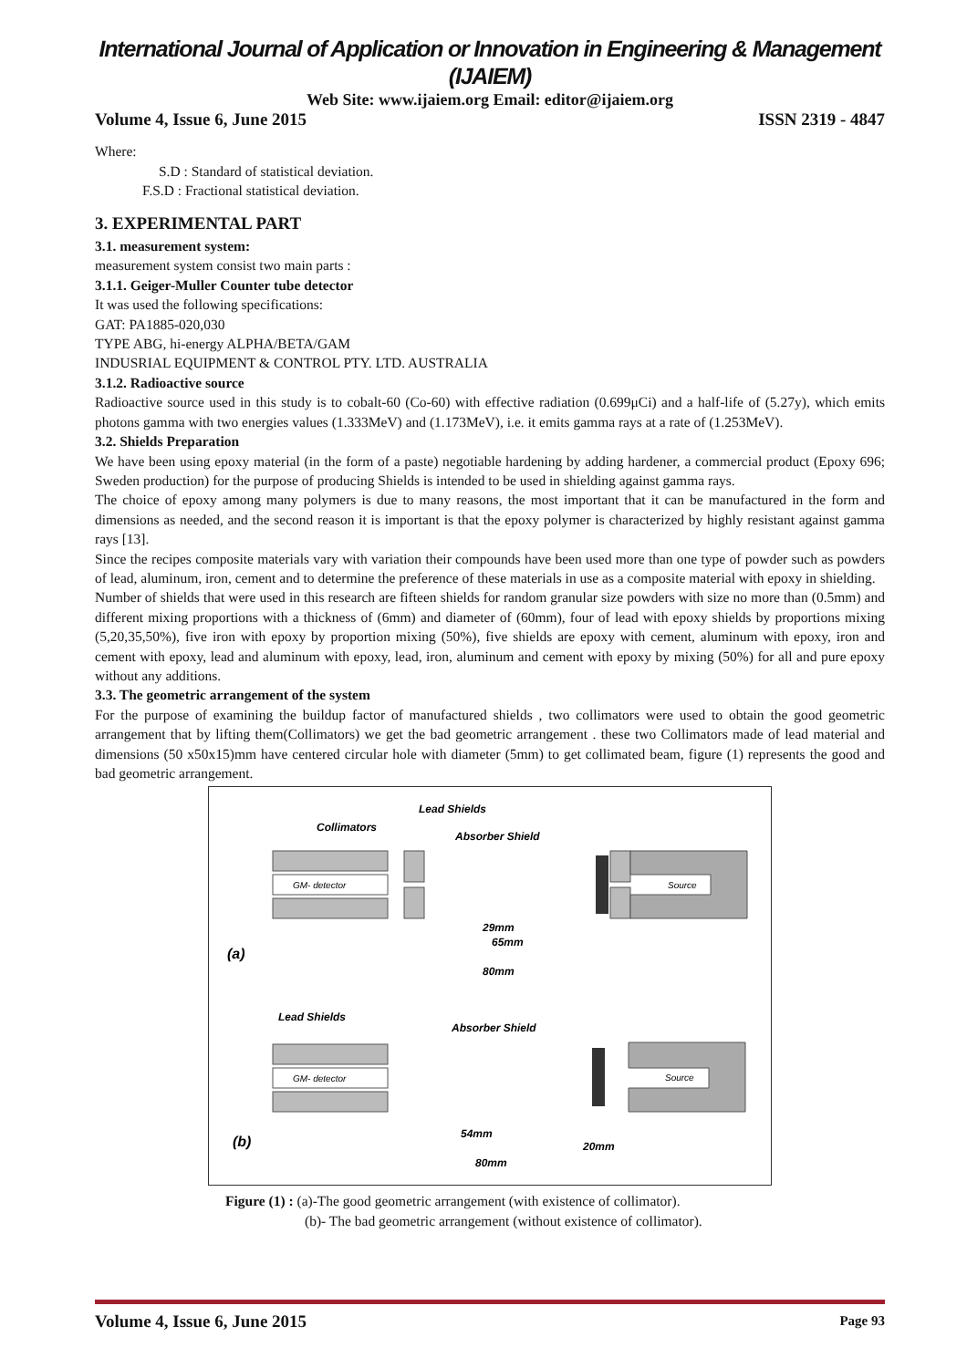International Journal of Application or Innovation in Engineering & Management (IJAIEM)
Web Site: www.ijaiem.org Email: editor@ijaiem.org
Volume 4, Issue 6, June 2015 ISSN 2319 - 4847
Where:
S.D : Standard of statistical deviation.
F.S.D : Fractional statistical deviation.
3. EXPERIMENTAL PART
3.1. measurement system:
measurement system consist two main parts :
3.1.1. Geiger-Muller Counter tube detector
It was used the following specifications:
GAT: PA1885-020,030
TYPE ABG, hi-energy ALPHA/BETA/GAM
INDUSRIAL EQUIPMENT & CONTROL PTY. LTD. AUSTRALIA
3.1.2. Radioactive source
Radioactive source used in this study is to cobalt-60 (Co-60) with effective radiation (0.699μCi) and a half-life of (5.27y), which emits photons gamma with two energies values (1.333MeV) and (1.173MeV), i.e. it emits gamma rays at a rate of (1.253MeV).
3.2. Shields Preparation
We have been using epoxy material (in the form of a paste) negotiable hardening by adding hardener, a commercial product (Epoxy 696; Sweden production) for the purpose of producing Shields is intended to be used in shielding against gamma rays.
The choice of epoxy among many polymers is due to many reasons, the most important that it can be manufactured in the form and dimensions as needed, and the second reason it is important is that the epoxy polymer is characterized by highly resistant against gamma rays [13].
Since the recipes composite materials vary with variation their compounds have been used more than one type of powder such as powders of lead, aluminum, iron, cement and to determine the preference of these materials in use as a composite material with epoxy in shielding.
Number of shields that were used in this research are fifteen shields for random granular size powders with size no more than (0.5mm) and different mixing proportions with a thickness of (6mm) and diameter of (60mm), four of lead with epoxy shields by proportions mixing (5,20,35,50%), five iron with epoxy by proportion mixing (50%), five shields are epoxy with cement, aluminum with epoxy, iron and cement with epoxy, lead and aluminum with epoxy, lead, iron, aluminum and cement with epoxy by mixing (50%) for all and pure epoxy without any additions.
3.3. The geometric arrangement of the system
For the purpose of examining the buildup factor of manufactured shields , two collimators were used to obtain the good geometric arrangement that by lifting them(Collimators) we get the bad geometric arrangement . these two Collimators made of lead material and dimensions (50 x50x15)mm have centered circular hole with diameter (5mm) to get collimated beam, figure (1) represents the good and bad geometric arrangement.
Lead Shields
Collimators
Absorber Shield
GM- detector
Source
29mm
65mm
80mm
(a)
Lead Shields
Absorber Shield
GM- detector
Source
54mm
20mm
80mm
(b)
Figure (1) : (a)-The good geometric arrangement (with existence of collimator).
(b)- The bad geometric arrangement (without existence of collimator).
Volume 4, Issue 6, June 2015 Page 93